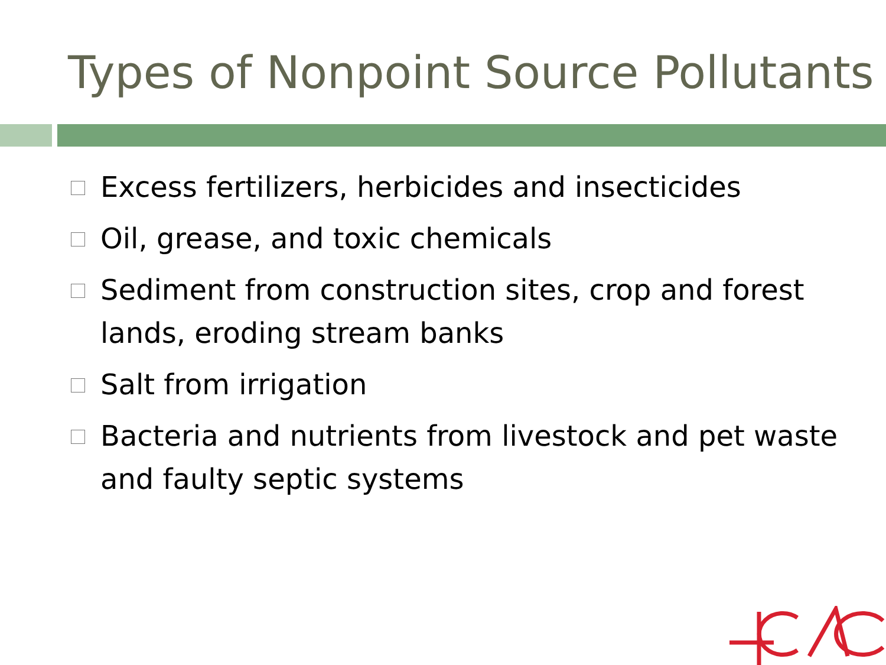Types of Nonpoint Source Pollutants
Excess fertilizers, herbicides and insecticides
Oil, grease, and toxic chemicals
Sediment from construction sites, crop and forest lands, eroding stream banks
Salt from irrigation
Bacteria and nutrients from livestock and pet waste and faulty septic systems